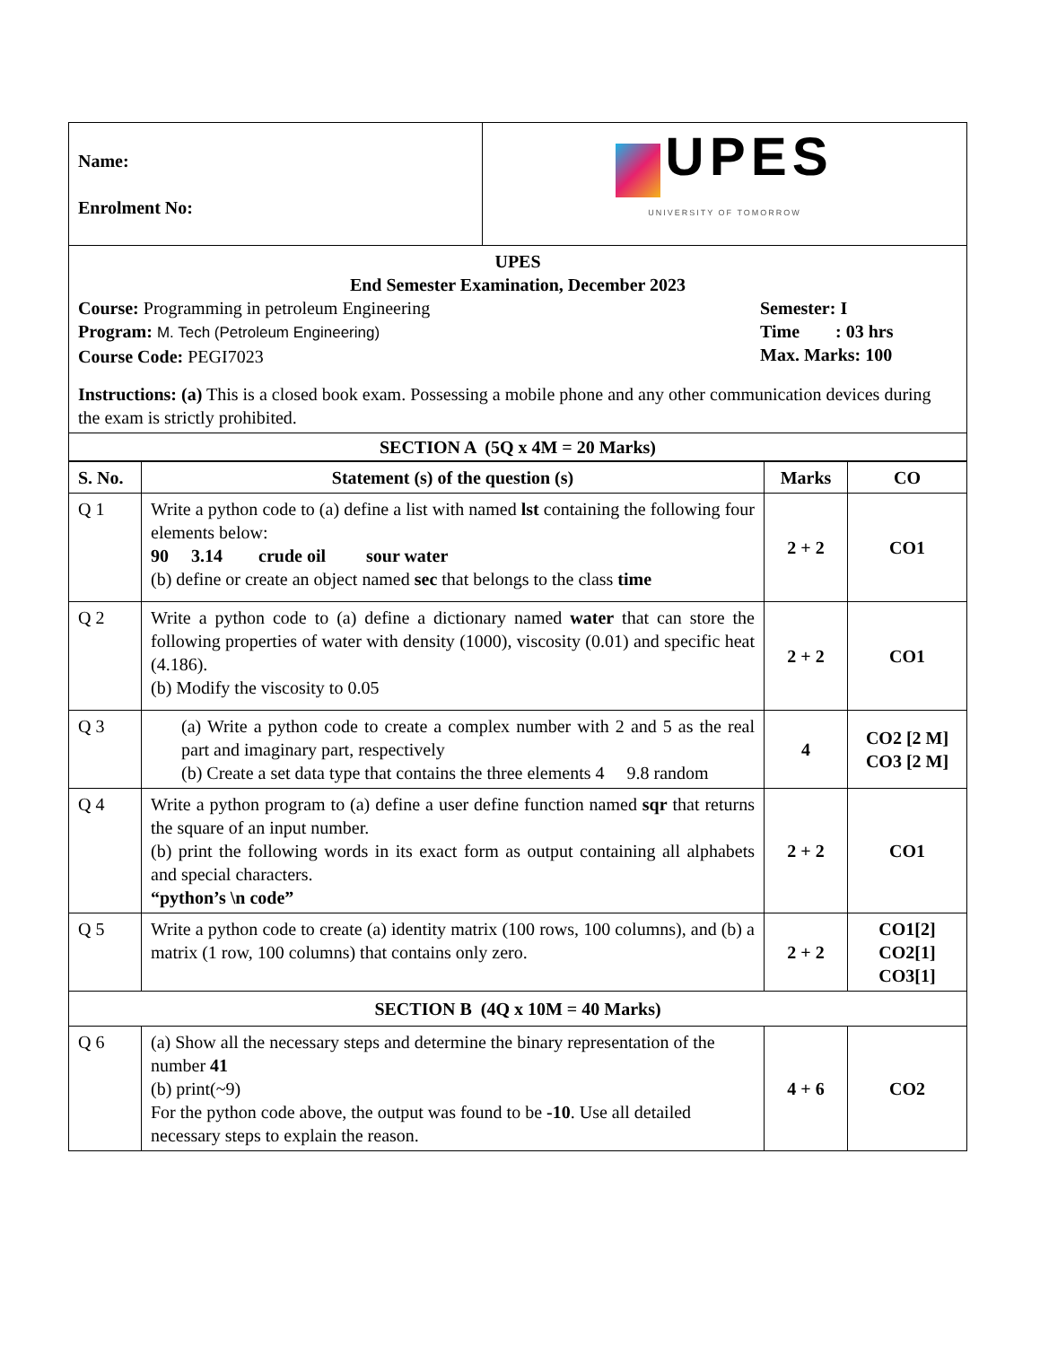| Name: Enrolment No: | UPES UNIVERSITY OF TOMORROW |
| UPES End Semester Examination, December 2023 Course: Programming in petroleum Engineering Program: M. Tech (Petroleum Engineering) Course Code: PEGI7023 Semester: I Time : 03 hrs Max. Marks: 100 Instructions: (a) This is a closed book exam. Possessing a mobile phone and any other communication devices during the exam is strictly prohibited. |
| SECTION A (5Q x 4M = 20 Marks) |
| S. No. | Statement (s) of the question (s) | Marks | CO |
| --- | --- | --- | --- |
| Q 1 | Write a python code to (a) define a list with named lst containing the following four elements below: 90 3.14 crude oil sour water (b) define or create an object named sec that belongs to the class time | 2 + 2 | CO1 |
| Q 2 | Write a python code to (a) define a dictionary named water that can store the following properties of water with density (1000), viscosity (0.01) and specific heat (4.186). (b) Modify the viscosity to 0.05 | 2 + 2 | CO1 |
| Q 3 | (a) Write a python code to create a complex number with 2 and 5 as the real part and imaginary part, respectively (b) Create a set data type that contains the three elements 4 9.8 random | 4 | CO2 [2 M] CO3 [2 M] |
| Q 4 | Write a python program to (a) define a user define function named sqr that returns the square of an input number. (b) print the following words in its exact form as output containing all alphabets and special characters. “python’s \n code” | 2 + 2 | CO1 |
| Q 5 | Write a python code to create (a) identity matrix (100 rows, 100 columns), and (b) a matrix (1 row, 100 columns) that contains only zero. | 2 + 2 | CO1[2] CO2[1] CO3[1] |
| SECTION B (4Q x 10M = 40 Marks) | | | |
| Q 6 | (a) Show all the necessary steps and determine the binary representation of the number 41 (b) print(~9) For the python code above, the output was found to be -10 . Use all detailed necessary steps to explain the reason. | 4 + 6 | CO2 |